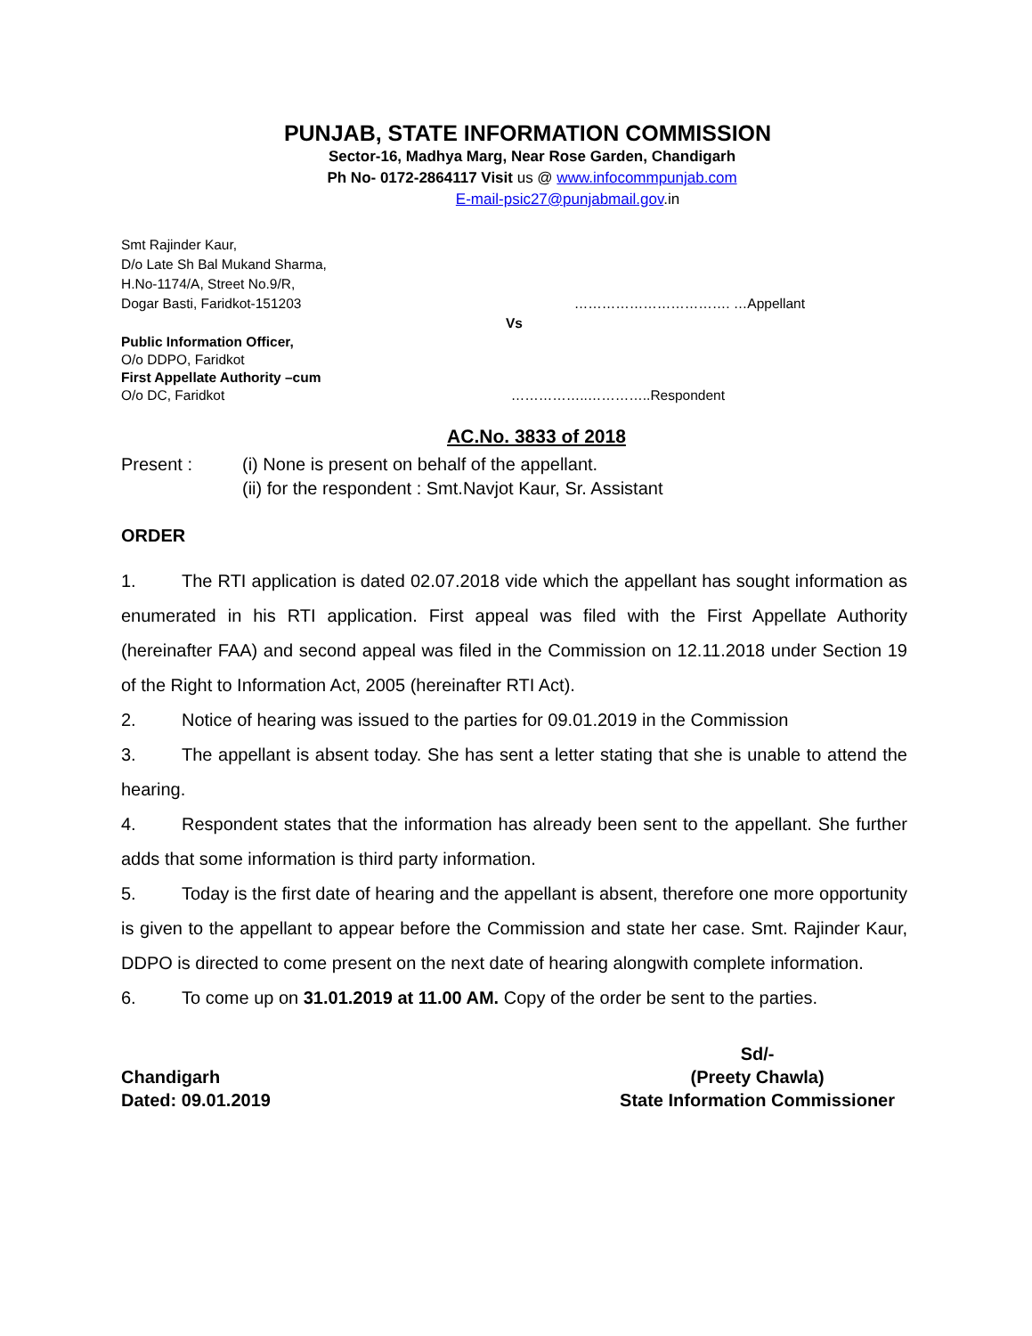PUNJAB, STATE INFORMATION COMMISSION
Sector-16, Madhya Marg, Near Rose Garden, Chandigarh
Ph No- 0172-2864117 Visit us @ www.infocommpunjab.com
E-mail-psic27@punjabmail.gov.in
Smt Rajinder Kaur,
D/o Late Sh Bal Mukand Sharma,
H.No-1174/A, Street No.9/R,
Dogar Basti, Faridkot-151203 ……………………………. …Appellant
Vs
Public Information Officer,
O/o DDPO, Faridkot
First Appellate Authority –cum
O/o DC, Faridkot ……………..…………..Respondent
AC.No. 3833 of 2018
Present : (i) None is present on behalf of the appellant.
(ii) for the respondent : Smt.Navjot Kaur, Sr. Assistant
ORDER
1. The RTI application is dated 02.07.2018 vide which the appellant has sought information as enumerated in his RTI application. First appeal was filed with the First Appellate Authority (hereinafter FAA) and second appeal was filed in the Commission on 12.11.2018 under Section 19 of the Right to Information Act, 2005 (hereinafter RTI Act).
2. Notice of hearing was issued to the parties for 09.01.2019 in the Commission
3. The appellant is absent today. She has sent a letter stating that she is unable to attend the hearing.
4. Respondent states that the information has already been sent to the appellant. She further adds that some information is third party information.
5. Today is the first date of hearing and the appellant is absent, therefore one more opportunity is given to the appellant to appear before the Commission and state her case. Smt. Rajinder Kaur, DDPO is directed to come present on the next date of hearing alongwith complete information.
6. To come up on 31.01.2019 at 11.00 AM. Copy of the order be sent to the parties.
Chandigarh
Dated: 09.01.2019
Sd/-
(Preety Chawla)
State Information Commissioner